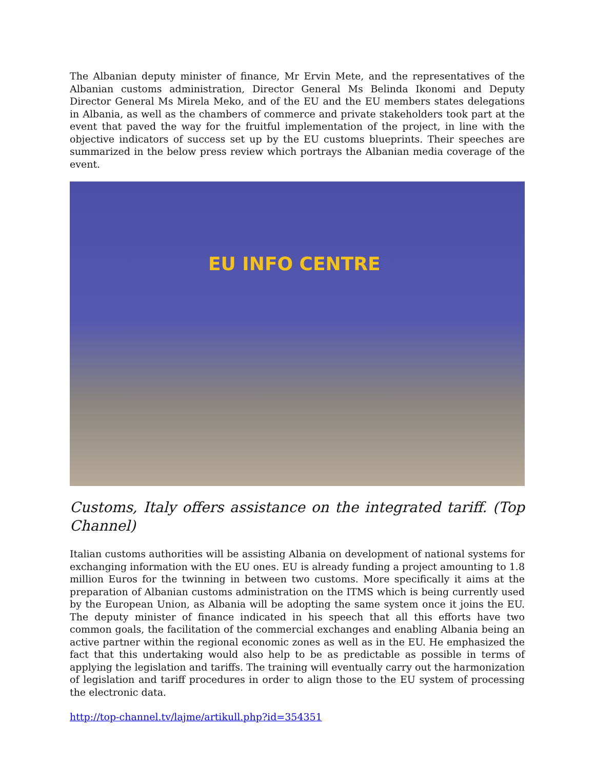The Albanian deputy minister of finance, Mr Ervin Mete, and the representatives of the Albanian customs administration, Director General Ms Belinda Ikonomi and Deputy Director General Ms Mirela Meko, and of the EU and the EU members states delegations in Albania, as well as the chambers of commerce and private stakeholders took part at the event that paved the way for the fruitful implementation of the project, in line with the objective indicators of success set up by the EU customs blueprints. Their speeches are summarized in the below press review which portrays the Albanian media coverage of the event.
EU INFO CENTRE
Customs, Italy offers assistance on the integrated tariff. (Top Channel)
Italian customs authorities will be assisting Albania on development of national systems for exchanging information with the EU ones. EU is already funding a project amounting to 1.8 million Euros for the twinning in between two customs. More specifically it aims at the preparation of Albanian customs administration on the ITMS which is being currently used by the European Union, as Albania will be adopting the same system once it joins the EU. The deputy minister of finance indicated in his speech that all this efforts have two common goals, the facilitation of the commercial exchanges and enabling Albania being an active partner within the regional economic zones as well as in the EU. He emphasized the fact that this undertaking would also help to be as predictable as possible in terms of applying the legislation and tariffs. The training will eventually carry out the harmonization of legislation and tariff procedures in order to align those to the EU system of processing the electronic data.
http://top-channel.tv/lajme/artikull.php?id=354351